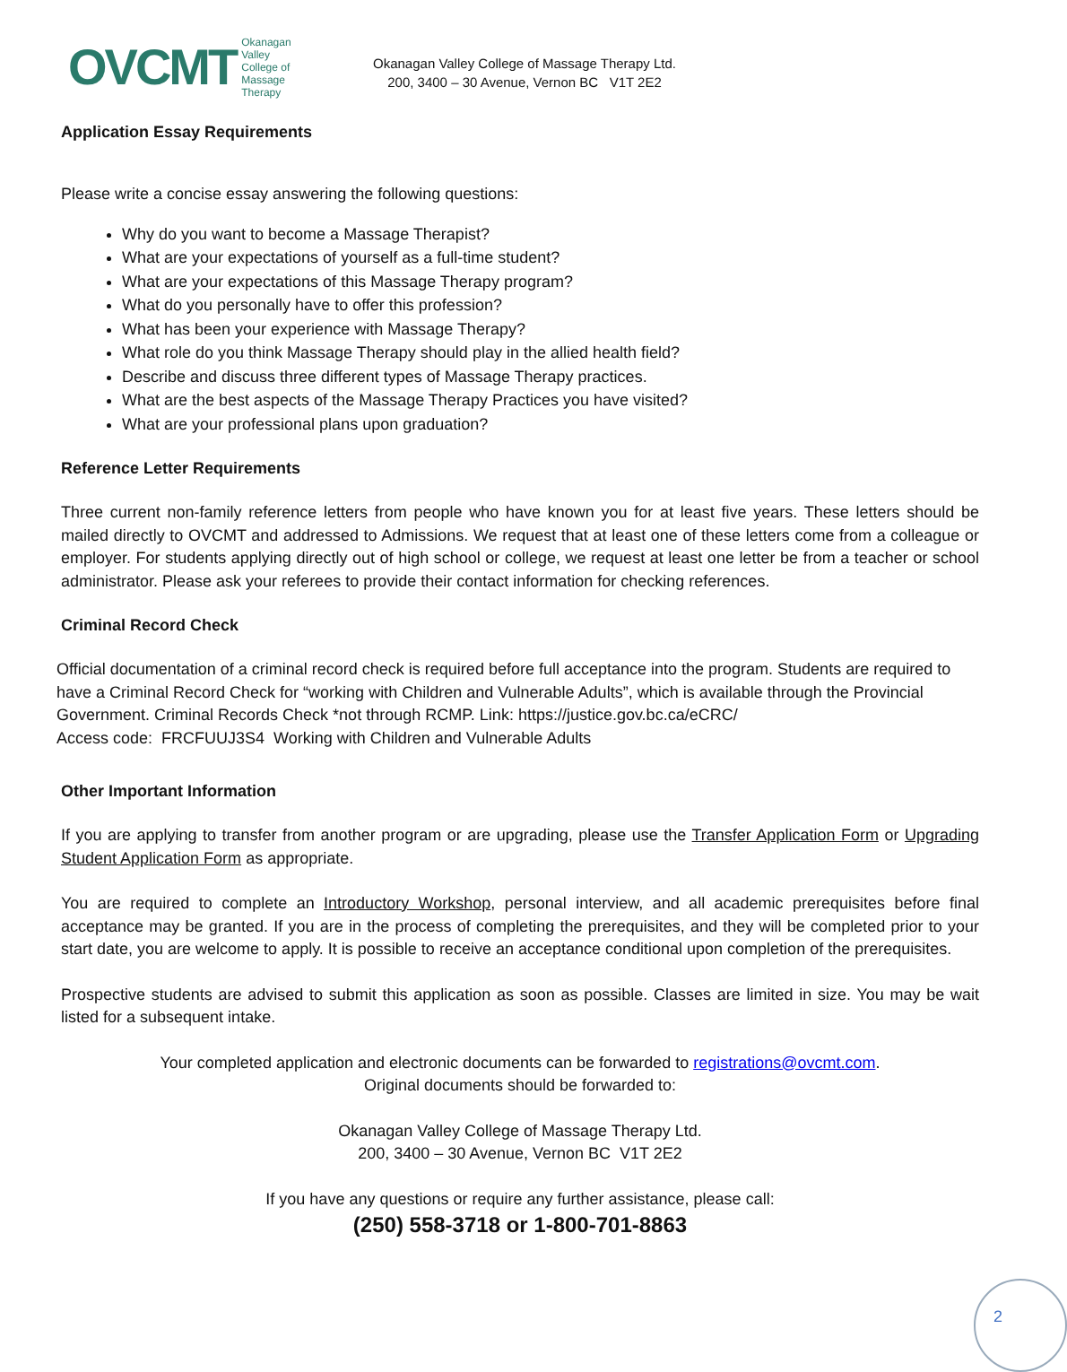OVCMT Okanagan Valley
College of
Massage Therapy
Okanagan Valley College of Massage Therapy Ltd.
200, 3400 – 30 Avenue, Vernon BC V1T 2E2
Application Essay Requirements
Please write a concise essay answering the following questions:
Why do you want to become a Massage Therapist?
What are your expectations of yourself as a full-time student?
What are your expectations of this Massage Therapy program?
What do you personally have to offer this profession?
What has been your experience with Massage Therapy?
What role do you think Massage Therapy should play in the allied health field?
Describe and discuss three different types of Massage Therapy practices.
What are the best aspects of the Massage Therapy Practices you have visited?
What are your professional plans upon graduation?
Reference Letter Requirements
Three current non-family reference letters from people who have known you for at least five years. These letters should be mailed directly to OVCMT and addressed to Admissions. We request that at least one of these letters come from a colleague or employer. For students applying directly out of high school or college, we request at least one letter be from a teacher or school administrator. Please ask your referees to provide their contact information for checking references.
Criminal Record Check
Official documentation of a criminal record check is required before full acceptance into the program. Students are required to have a Criminal Record Check for “working with Children and Vulnerable Adults”, which is available through the Provincial Government. Criminal Records Check *not through RCMP. Link: https://justice.gov.bc.ca/eCRC/
Access code: FRCFUUJ3S4 Working with Children and Vulnerable Adults
Other Important Information
If you are applying to transfer from another program or are upgrading, please use the Transfer Application Form or Upgrading Student Application Form as appropriate.
You are required to complete an Introductory Workshop, personal interview, and all academic prerequisites before final acceptance may be granted. If you are in the process of completing the prerequisites, and they will be completed prior to your start date, you are welcome to apply. It is possible to receive an acceptance conditional upon completion of the prerequisites.
Prospective students are advised to submit this application as soon as possible. Classes are limited in size. You may be wait listed for a subsequent intake.
Your completed application and electronic documents can be forwarded to registrations@ovcmt.com.
Original documents should be forwarded to:
Okanagan Valley College of Massage Therapy Ltd.
200, 3400 – 30 Avenue, Vernon BC V1T 2E2
If you have any questions or require any further assistance, please call:
(250) 558-3718 or 1-800-701-8863
2